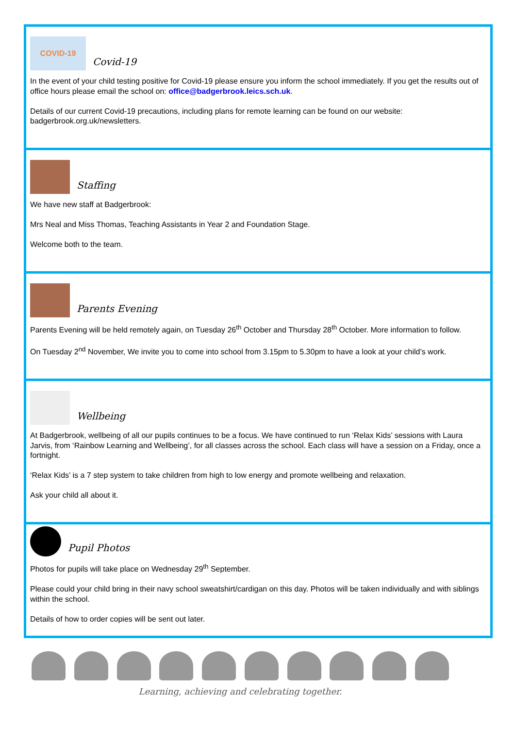COVID-19
Covid-19
In the event of your child testing positive for Covid-19 please ensure you inform the school immediately. If you get the results out of office hours please email the school on: office@badgerbrook.leics.sch.uk.
Details of our current Covid-19 precautions, including plans for remote learning can be found on our website: badgerbrook.org.uk/newsletters.
Staffing
We have new staff at Badgerbrook:
Mrs Neal and Miss Thomas, Teaching Assistants in Year 2 and Foundation Stage.
Welcome both to the team.
Parents Evening
Parents Evening will be held remotely again, on Tuesday 26<sup>th</sup> October and Thursday 28<sup>th</sup> October. More information to follow.
On Tuesday 2<sup>nd</sup> November, We invite you to come into school from 3.15pm to 5.30pm to have a look at your child’s work.
Wellbeing
At Badgerbrook, wellbeing of all our pupils continues to be a focus. We have continued to run ‘Relax Kids’ sessions with Laura Jarvis, from ‘Rainbow Learning and Wellbeing’, for all classes across the school. Each class will have a session on a Friday, once a fortnight.
‘Relax Kids’ is a 7 step system to take children from high to low energy and promote wellbeing and relaxation.
Ask your child all about it.
Pupil Photos
Photos for pupils will take place on Wednesday 29<sup>th</sup> September.
Please could your child bring in their navy school sweatshirt/cardigan on this day. Photos will be taken individually and with siblings within the school.
Details of how to order copies will be sent out later.
Learning, achieving and celebrating together.